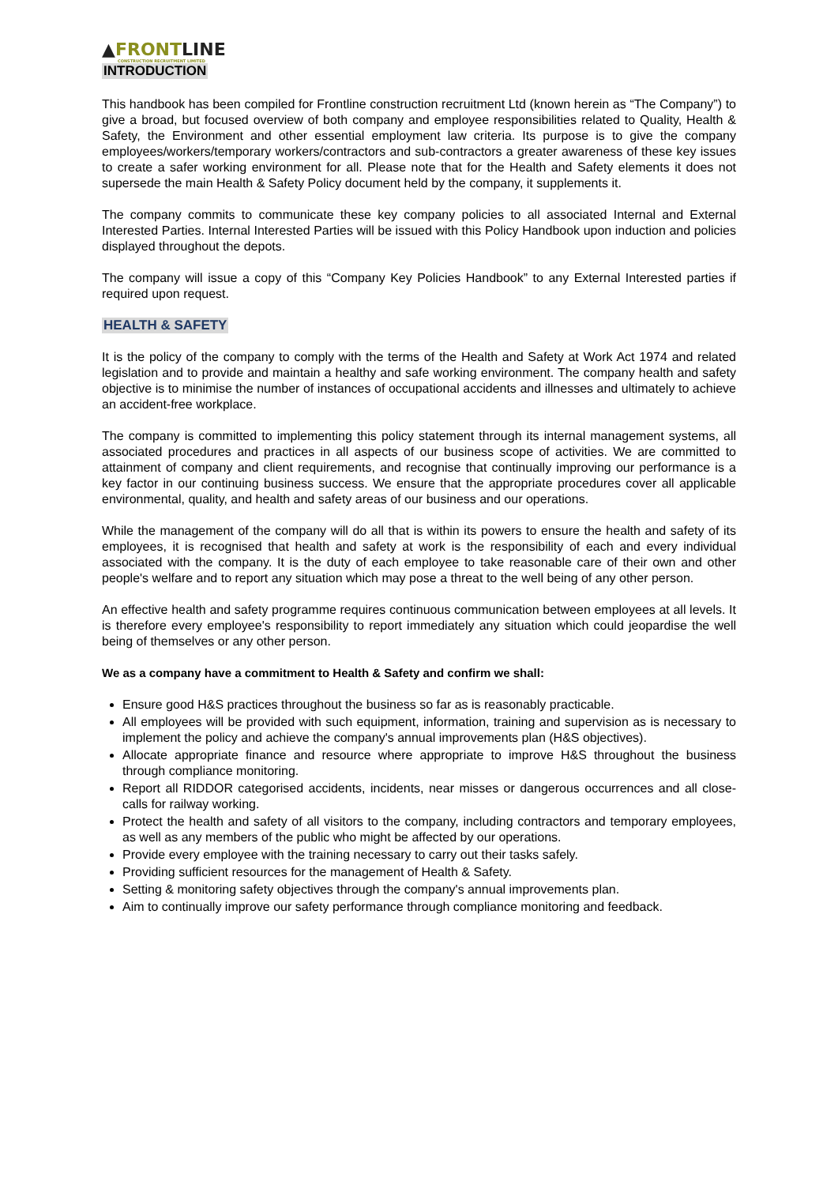▲FRONTLINE
CONSTRUCTION RECRUITMENT LIMITED
INTRODUCTION
This handbook has been compiled for Frontline construction recruitment Ltd (known herein as “The Company”) to give a broad, but focused overview of both company and employee responsibilities related to Quality, Health & Safety, the Environment and other essential employment law criteria. Its purpose is to give the company employees/workers/temporary workers/contractors and sub-contractors a greater awareness of these key issues to create a safer working environment for all. Please note that for the Health and Safety elements it does not supersede the main Health & Safety Policy document held by the company, it supplements it.
The company commits to communicate these key company policies to all associated Internal and External Interested Parties. Internal Interested Parties will be issued with this Policy Handbook upon induction and policies displayed throughout the depots.
The company will issue a copy of this “Company Key Policies Handbook” to any External Interested parties if required upon request.
HEALTH & SAFETY
It is the policy of the company to comply with the terms of the Health and Safety at Work Act 1974 and related legislation and to provide and maintain a healthy and safe working environment. The company health and safety objective is to minimise the number of instances of occupational accidents and illnesses and ultimately to achieve an accident-free workplace.
The company is committed to implementing this policy statement through its internal management systems, all associated procedures and practices in all aspects of our business scope of activities. We are committed to attainment of company and client requirements, and recognise that continually improving our performance is a key factor in our continuing business success. We ensure that the appropriate procedures cover all applicable environmental, quality, and health and safety areas of our business and our operations.
While the management of the company will do all that is within its powers to ensure the health and safety of its employees, it is recognised that health and safety at work is the responsibility of each and every individual associated with the company. It is the duty of each employee to take reasonable care of their own and other people's welfare and to report any situation which may pose a threat to the well being of any other person.
An effective health and safety programme requires continuous communication between employees at all levels. It is therefore every employee's responsibility to report immediately any situation which could jeopardise the well being of themselves or any other person.
We as a company have a commitment to Health & Safety and confirm we shall:
Ensure good H&S practices throughout the business so far as is reasonably practicable.
All employees will be provided with such equipment, information, training and supervision as is necessary to implement the policy and achieve the company's annual improvements plan (H&S objectives).
Allocate appropriate finance and resource where appropriate to improve H&S throughout the business through compliance monitoring.
Report all RIDDOR categorised accidents, incidents, near misses or dangerous occurrences and all close-calls for railway working.
Protect the health and safety of all visitors to the company, including contractors and temporary employees, as well as any members of the public who might be affected by our operations.
Provide every employee with the training necessary to carry out their tasks safely.
Providing sufficient resources for the management of Health & Safety.
Setting & monitoring safety objectives through the company's annual improvements plan.
Aim to continually improve our safety performance through compliance monitoring and feedback.